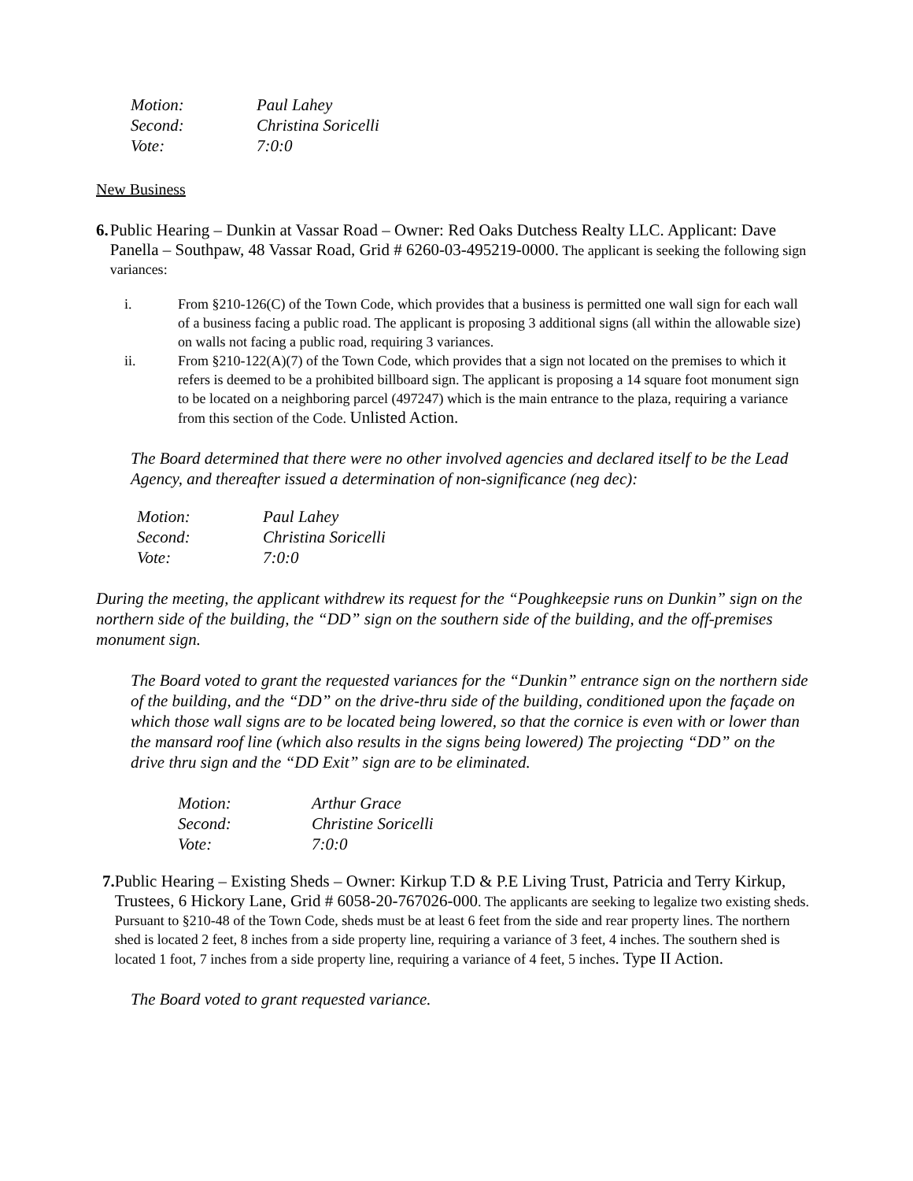Motion: Paul Lahey Second: Christina Soricelli Vote: 7:0:0
New Business
6. Public Hearing – Dunkin at Vassar Road – Owner: Red Oaks Dutchess Realty LLC. Applicant: Dave Panella – Southpaw, 48 Vassar Road, Grid # 6260-03-495219-0000. The applicant is seeking the following sign variances:
i. From §210-126(C) of the Town Code, which provides that a business is permitted one wall sign for each wall of a business facing a public road. The applicant is proposing 3 additional signs (all within the allowable size) on walls not facing a public road, requiring 3 variances.
ii. From §210-122(A)(7) of the Town Code, which provides that a sign not located on the premises to which it refers is deemed to be a prohibited billboard sign. The applicant is proposing a 14 square foot monument sign to be located on a neighboring parcel (497247) which is the main entrance to the plaza, requiring a variance from this section of the Code. Unlisted Action.
The Board determined that there were no other involved agencies and declared itself to be the Lead Agency, and thereafter issued a determination of non-significance (neg dec):
Motion: Paul Lahey Second: Christina Soricelli Vote: 7:0:0
During the meeting, the applicant withdrew its request for the “Poughkeepsie runs on Dunkin” sign on the northern side of the building, the “DD” sign on the southern side of the building, and the off-premises monument sign.
The Board voted to grant the requested variances for the “Dunkin” entrance sign on the northern side of the building, and the “DD” on the drive-thru side of the building, conditioned upon the façade on which those wall signs are to be located being lowered, so that the cornice is even with or lower than the mansard roof line (which also results in the signs being lowered) The projecting “DD” on the drive thru sign and the “DD Exit” sign are to be eliminated.
Motion: Arthur Grace Second: Christine Soricelli Vote: 7:0:0
7. Public Hearing – Existing Sheds – Owner: Kirkup T.D & P.E Living Trust, Patricia and Terry Kirkup, Trustees, 6 Hickory Lane, Grid # 6058-20-767026-000. The applicants are seeking to legalize two existing sheds. Pursuant to §210-48 of the Town Code, sheds must be at least 6 feet from the side and rear property lines. The northern shed is located 2 feet, 8 inches from a side property line, requiring a variance of 3 feet, 4 inches. The southern shed is located 1 foot, 7 inches from a side property line, requiring a variance of 4 feet, 5 inches. Type II Action.
The Board voted to grant requested variance.